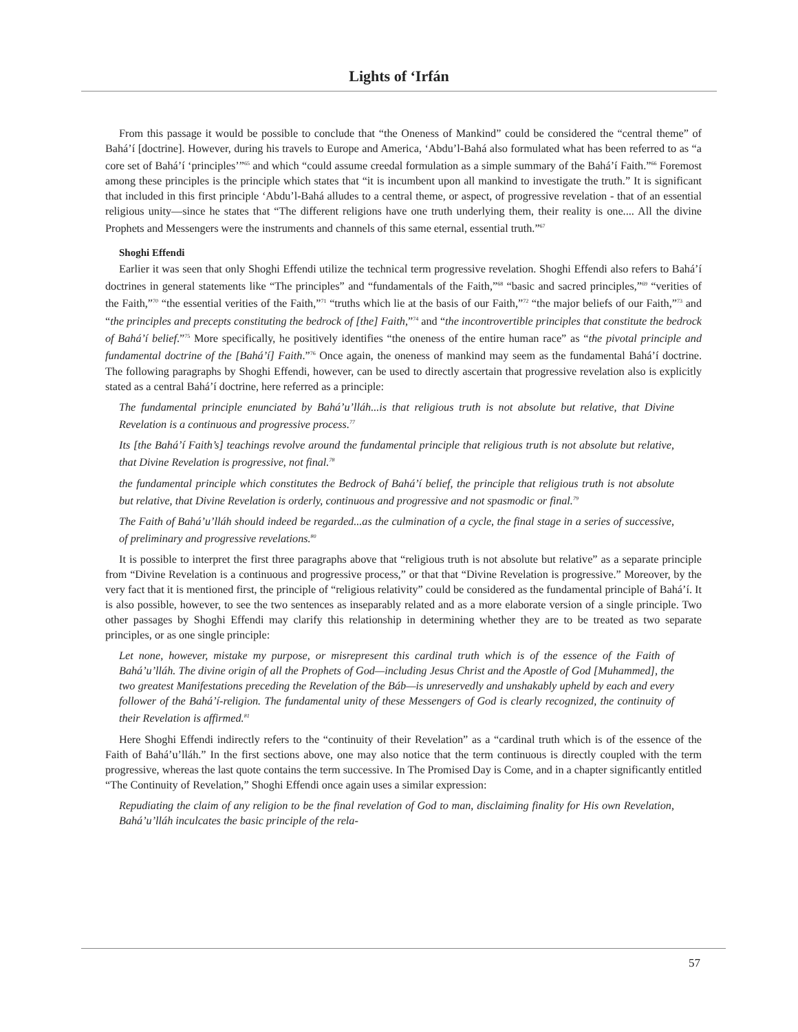Lights of ‘Irfán
From this passage it would be possible to conclude that “the Oneness of Mankind” could be considered the “central theme” of Bahá’í [doctrine]. However, during his travels to Europe and America, ‘Abdu’l-Bahá also formulated what has been referred to as “a core set of Bahá’í ‘principles’”<sup>65</sup> and which “could assume creedal formulation as a simple summary of the Bahá’í Faith.”<sup>66</sup> Foremost among these principles is the principle which states that “it is incumbent upon all mankind to investigate the truth.” It is significant that included in this first principle ‘Abdu’l-Bahá alludes to a central theme, or aspect, of progressive revelation - that of an essential religious unity—since he states that “The different religions have one truth underlying them, their reality is one.... All the divine Prophets and Messengers were the instruments and channels of this same eternal, essential truth.”<sup>67</sup>
Shoghi Effendi
Earlier it was seen that only Shoghi Effendi utilize the technical term progressive revelation. Shoghi Effendi also refers to Bahá’í doctrines in general statements like “The principles” and “fundamentals of the Faith,”<sup>68</sup> “basic and sacred principles,”<sup>69</sup> “verities of the Faith,”<sup>70</sup> “the essential verities of the Faith,”<sup>71</sup> “truths which lie at the basis of our Faith,”<sup>72</sup> “the major beliefs of our Faith,”<sup>73</sup> and “the principles and precepts constituting the bedrock of [the] Faith,”<sup>74</sup> and “the incontrovertible principles that constitute the bedrock of Bahá’í belief.”<sup>75</sup> More specifically, he positively identifies “the oneness of the entire human race” as “the pivotal principle and fundamental doctrine of the [Bahá’í] Faith.”<sup>76</sup> Once again, the oneness of mankind may seem as the fundamental Bahá’í doctrine. The following paragraphs by Shoghi Effendi, however, can be used to directly ascertain that progressive revelation also is explicitly stated as a central Bahá’í doctrine, here referred as a principle:
The fundamental principle enunciated by Bahá’u’lláh...is that religious truth is not absolute but relative, that Divine Revelation is a continuous and progressive process.<sup>77</sup>
Its [the Bahá’í Faith’s] teachings revolve around the fundamental principle that religious truth is not absolute but relative, that Divine Revelation is progressive, not final.<sup>78</sup>
the fundamental principle which constitutes the Bedrock of Bahá’í belief, the principle that religious truth is not absolute but relative, that Divine Revelation is orderly, continuous and progressive and not spasmodic or final.<sup>79</sup>
The Faith of Bahá’u’lláh should indeed be regarded...as the culmination of a cycle, the final stage in a series of successive, of preliminary and progressive revelations.<sup>80</sup>
It is possible to interpret the first three paragraphs above that “religious truth is not absolute but relative” as a separate principle from “Divine Revelation is a continuous and progressive process,” or that that “Divine Revelation is progressive.” Moreover, by the very fact that it is mentioned first, the principle of “religious relativity” could be considered as the fundamental principle of Bahá’í. It is also possible, however, to see the two sentences as inseparably related and as a more elaborate version of a single principle. Two other passages by Shoghi Effendi may clarify this relationship in determining whether they are to be treated as two separate principles, or as one single principle:
Let none, however, mistake my purpose, or misrepresent this cardinal truth which is of the essence of the Faith of Bahá’u’lláh. The divine origin of all the Prophets of God—including Jesus Christ and the Apostle of God [Muhammed], the two greatest Manifestations preceding the Revelation of the Báb—is unreservedly and unshakably upheld by each and every follower of the Bahá’í-religion. The fundamental unity of these Messengers of God is clearly recognized, the continuity of their Revelation is affirmed.<sup>81</sup>
Here Shoghi Effendi indirectly refers to the “continuity of their Revelation” as a “cardinal truth which is of the essence of the Faith of Bahá’u’lláh.” In the first sections above, one may also notice that the term continuous is directly coupled with the term progressive, whereas the last quote contains the term successive. In The Promised Day is Come, and in a chapter significantly entitled “The Continuity of Revelation,” Shoghi Effendi once again uses a similar expression:
Repudiating the claim of any religion to be the final revelation of God to man, disclaiming finality for His own Revelation, Bahá’u’lláh inculcates the basic principle of the rela-
57